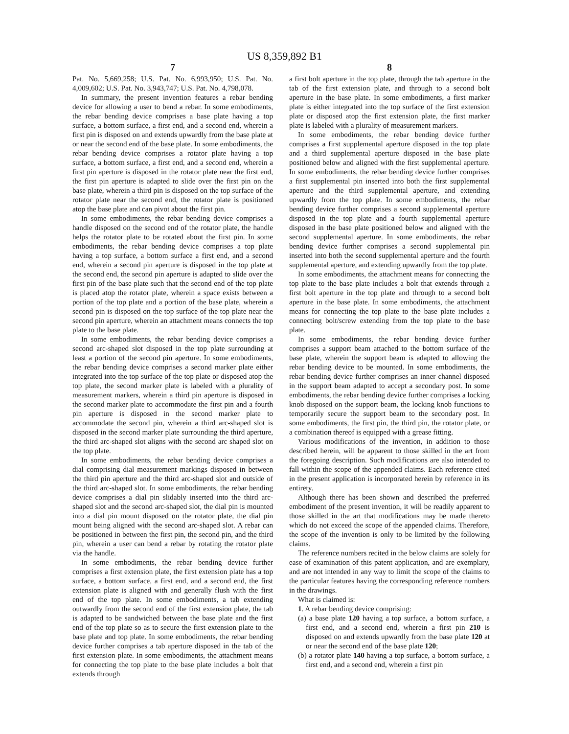US 8,359,892 B1
7
Pat. No. 5,669,258; U.S. Pat. No. 6,993,950; U.S. Pat. No. 4,009,602; U.S. Pat. No. 3,943,747; U.S. Pat. No. 4,798,078.
In summary, the present invention features a rebar bending device for allowing a user to bend a rebar. In some embodiments, the rebar bending device comprises a base plate having a top surface, a bottom surface, a first end, and a second end, wherein a first pin is disposed on and extends upwardly from the base plate at or near the second end of the base plate. In some embodiments, the rebar bending device comprises a rotator plate having a top surface, a bottom surface, a first end, and a second end, wherein a first pin aperture is disposed in the rotator plate near the first end, the first pin aperture is adapted to slide over the first pin on the base plate, wherein a third pin is disposed on the top surface of the rotator plate near the second end, the rotator plate is positioned atop the base plate and can pivot about the first pin.
In some embodiments, the rebar bending device comprises a handle disposed on the second end of the rotator plate, the handle helps the rotator plate to be rotated about the first pin. In some embodiments, the rebar bending device comprises a top plate having a top surface, a bottom surface a first end, and a second end, wherein a second pin aperture is disposed in the top plate at the second end, the second pin aperture is adapted to slide over the first pin of the base plate such that the second end of the top plate is placed atop the rotator plate, wherein a space exists between a portion of the top plate and a portion of the base plate, wherein a second pin is disposed on the top surface of the top plate near the second pin aperture, wherein an attachment means connects the top plate to the base plate.
In some embodiments, the rebar bending device comprises a second arc-shaped slot disposed in the top plate surrounding at least a portion of the second pin aperture. In some embodiments, the rebar bending device comprises a second marker plate either integrated into the top surface of the top plate or disposed atop the top plate, the second marker plate is labeled with a plurality of measurement markers, wherein a third pin aperture is disposed in the second marker plate to accommodate the first pin and a fourth pin aperture is disposed in the second marker plate to accommodate the second pin, wherein a third arc-shaped slot is disposed in the second marker plate surrounding the third aperture, the third arc-shaped slot aligns with the second arc shaped slot on the top plate.
In some embodiments, the rebar bending device comprises a dial comprising dial measurement markings disposed in between the third pin aperture and the third arc-shaped slot and outside of the third arc-shaped slot. In some embodiments, the rebar bending device comprises a dial pin slidably inserted into the third arc-shaped slot and the second arc-shaped slot, the dial pin is mounted into a dial pin mount disposed on the rotator plate, the dial pin mount being aligned with the second arc-shaped slot. A rebar can be positioned in between the first pin, the second pin, and the third pin, wherein a user can bend a rebar by rotating the rotator plate via the handle.
In some embodiments, the rebar bending device further comprises a first extension plate, the first extension plate has a top surface, a bottom surface, a first end, and a second end, the first extension plate is aligned with and generally flush with the first end of the top plate. In some embodiments, a tab extending outwardly from the second end of the first extension plate, the tab is adapted to be sandwiched between the base plate and the first end of the top plate so as to secure the first extension plate to the base plate and top plate. In some embodiments, the rebar bending device further comprises a tab aperture disposed in the tab of the first extension plate. In some embodiments, the attachment means for connecting the top plate to the base plate includes a bolt that extends through
8
a first bolt aperture in the top plate, through the tab aperture in the tab of the first extension plate, and through to a second bolt aperture in the base plate. In some embodiments, a first marker plate is either integrated into the top surface of the first extension plate or disposed atop the first extension plate, the first marker plate is labeled with a plurality of measurement markers.
In some embodiments, the rebar bending device further comprises a first supplemental aperture disposed in the top plate and a third supplemental aperture disposed in the base plate positioned below and aligned with the first supplemental aperture. In some embodiments, the rebar bending device further comprises a first supplemental pin inserted into both the first supplemental aperture and the third supplemental aperture, and extending upwardly from the top plate. In some embodiments, the rebar bending device further comprises a second supplemental aperture disposed in the top plate and a fourth supplemental aperture disposed in the base plate positioned below and aligned with the second supplemental aperture. In some embodiments, the rebar bending device further comprises a second supplemental pin inserted into both the second supplemental aperture and the fourth supplemental aperture, and extending upwardly from the top plate.
In some embodiments, the attachment means for connecting the top plate to the base plate includes a bolt that extends through a first bolt aperture in the top plate and through to a second bolt aperture in the base plate. In some embodiments, the attachment means for connecting the top plate to the base plate includes a connecting bolt/screw extending from the top plate to the base plate.
In some embodiments, the rebar bending device further comprises a support beam attached to the bottom surface of the base plate, wherein the support beam is adapted to allowing the rebar bending device to be mounted. In some embodiments, the rebar bending device further comprises an inner channel disposed in the support beam adapted to accept a secondary post. In some embodiments, the rebar bending device further comprises a locking knob disposed on the support beam, the locking knob functions to temporarily secure the support beam to the secondary post. In some embodiments, the first pin, the third pin, the rotator plate, or a combination thereof is equipped with a grease fitting.
Various modifications of the invention, in addition to those described herein, will be apparent to those skilled in the art from the foregoing description. Such modifications are also intended to fall within the scope of the appended claims. Each reference cited in the present application is incorporated herein by reference in its entirety.
Although there has been shown and described the preferred embodiment of the present invention, it will be readily apparent to those skilled in the art that modifications may be made thereto which do not exceed the scope of the appended claims. Therefore, the scope of the invention is only to be limited by the following claims.
The reference numbers recited in the below claims are solely for ease of examination of this patent application, and are exemplary, and are not intended in any way to limit the scope of the claims to the particular features having the corresponding reference numbers in the drawings.
What is claimed is:
1. A rebar bending device comprising:
(a) a base plate 120 having a top surface, a bottom surface, a first end, and a second end, wherein a first pin 210 is disposed on and extends upwardly from the base plate 120 at or near the second end of the base plate 120;
(b) a rotator plate 140 having a top surface, a bottom surface, a first end, and a second end, wherein a first pin